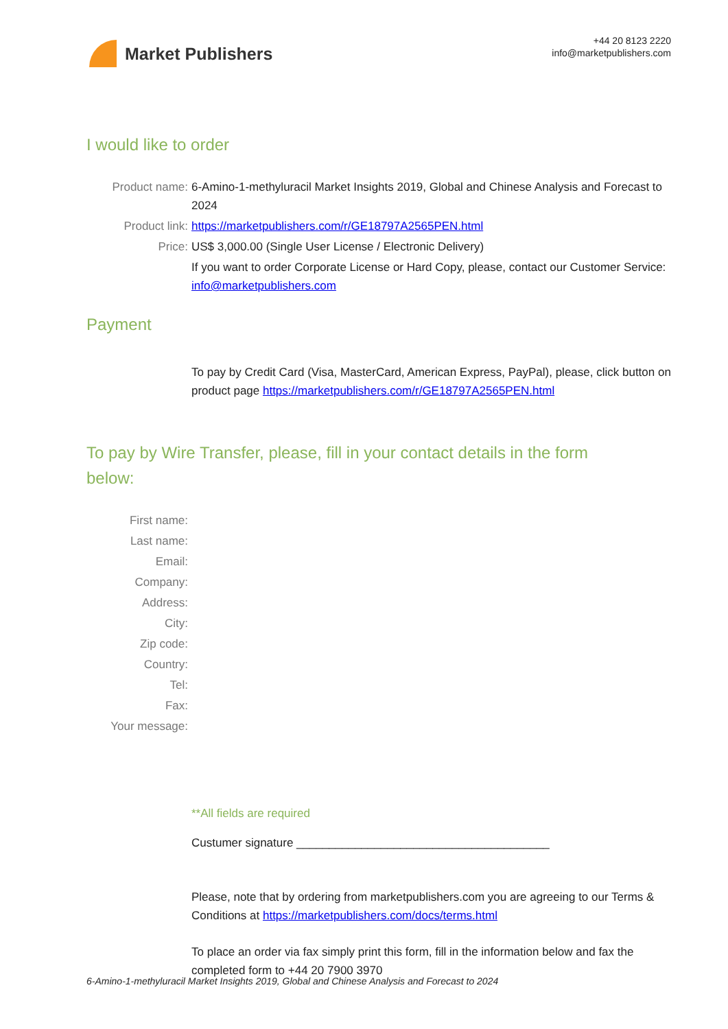Market Publishers
+44 20 8123 2220
info@marketpublishers.com
I would like to order
Product name: 6-Amino-1-methyluracil Market Insights 2019, Global and Chinese Analysis and Forecast to 2024
Product link: https://marketpublishers.com/r/GE18797A2565PEN.html
Price: US$ 3,000.00 (Single User License / Electronic Delivery)
If you want to order Corporate License or Hard Copy, please, contact our Customer Service:
info@marketpublishers.com
Payment
To pay by Credit Card (Visa, MasterCard, American Express, PayPal), please, click button on product page https://marketpublishers.com/r/GE18797A2565PEN.html
To pay by Wire Transfer, please, fill in your contact details in the form below:
First name:
Last name:
Email:
Company:
Address:
City:
Zip code:
Country:
Tel:
Fax:
Your message:
**All fields are required
Custumer signature _______________________________________
Please, note that by ordering from marketpublishers.com you are agreeing to our Terms & Conditions at https://marketpublishers.com/docs/terms.html
To place an order via fax simply print this form, fill in the information below and fax the completed form to +44 20 7900 3970
6-Amino-1-methyluracil Market Insights 2019, Global and Chinese Analysis and Forecast to 2024